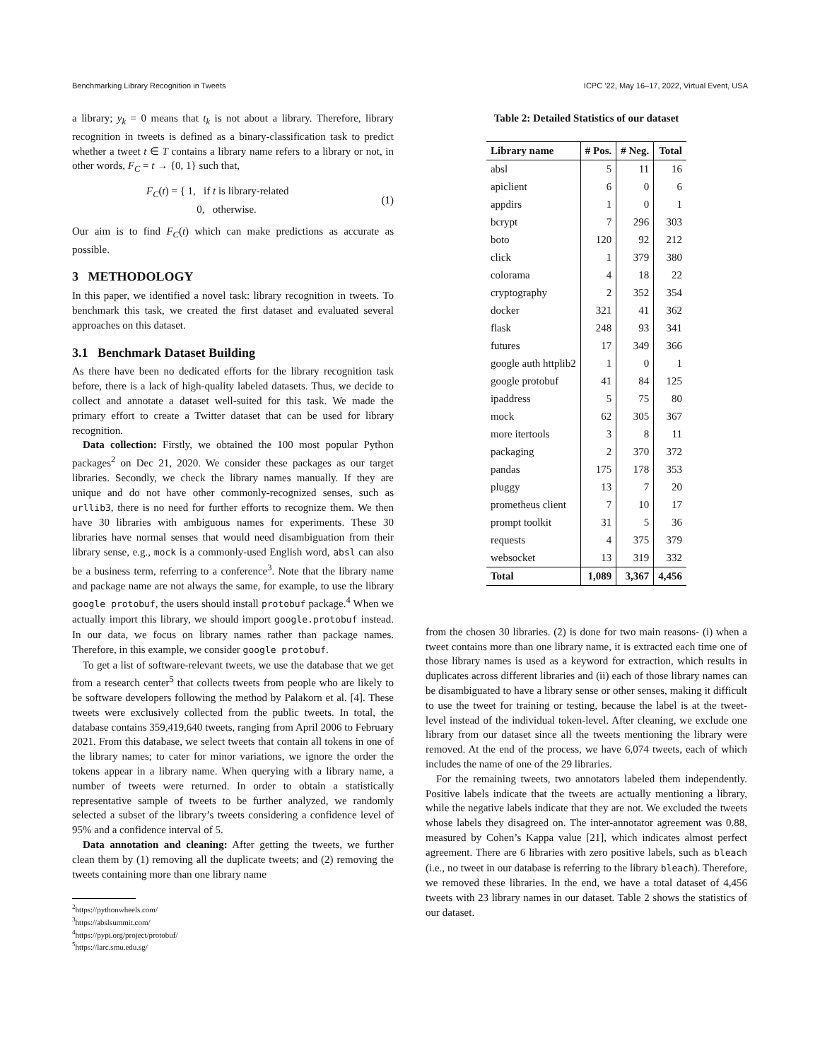Benchmarking Library Recognition in Tweets ICPC ’22, May 16–17, 2022, Virtual Event, USA
a library; y<sub>k</sub> = 0 means that t<sub>k</sub> is not about a library. Therefore, library recognition in tweets is defined as a binary-classification task to predict whether a tweet t ∈ T contains a library name refers to a library or not, in other words, F<sub>C</sub> = t → {0, 1} such that,
F<sub>C</sub>(t) = { 1, if t is library-related
0, otherwise. (1)
Our aim is to find F<sub>C</sub>(t) which can make predictions as accurate as possible.
3 METHODOLOGY
In this paper, we identified a novel task: library recognition in tweets. To benchmark this task, we created the first dataset and evaluated several approaches on this dataset.
3.1 Benchmark Dataset Building
As there have been no dedicated efforts for the library recognition task before, there is a lack of high-quality labeled datasets. Thus, we decide to collect and annotate a dataset well-suited for this task. We made the primary effort to create a Twitter dataset that can be used for library recognition.
Data collection: Firstly, we obtained the 100 most popular Python packages<sup>2</sup> on Dec 21, 2020. We consider these packages as our target libraries. Secondly, we check the library names manually. If they are unique and do not have other commonly-recognized senses, such as urllib3, there is no need for further efforts to recognize them. We then have 30 libraries with ambiguous names for experiments. These 30 libraries have normal senses that would need disambiguation from their library sense, e.g., mock is a commonly-used English word, absl can also be a business term, referring to a conference<sup>3</sup>. Note that the library name and package name are not always the same, for example, to use the library google protobuf, the users should install protobuf package.<sup>4</sup> When we actually import this library, we should import google.protobuf instead. In our data, we focus on library names rather than package names. Therefore, in this example, we consider google protobuf.
To get a list of software-relevant tweets, we use the database that we get from a research center<sup>5</sup> that collects tweets from people who are likely to be software developers following the method by Palakorn et al. [4]. These tweets were exclusively collected from the public tweets. In total, the database contains 359,419,640 tweets, ranging from April 2006 to February 2021. From this database, we select tweets that contain all tokens in one of the library names; to cater for minor variations, we ignore the order the tokens appear in a library name. When querying with a library name, a number of tweets were returned. In order to obtain a statistically representative sample of tweets to be further analyzed, we randomly selected a subset of the library’s tweets considering a confidence level of 95% and a confidence interval of 5.
Data annotation and cleaning: After getting the tweets, we further clean them by (1) removing all the duplicate tweets; and (2) removing the tweets containing more than one library name
<sup>2</sup> https://pythonwheels.com/
<sup>3</sup> https://abslsummit.com/
<sup>4</sup> https://pypi.org/project/protobuf/
<sup>5</sup> https://larc.smu.edu.sg/
Table 2: Detailed Statistics of our dataset
| Library name | # Pos. | # Neg. | Total |
| --- | --- | --- | --- |
| absl | 5 | 11 | 16 |
| apiclient | 6 | 0 | 6 |
| appdirs | 1 | 0 | 1 |
| bcrypt | 7 | 296 | 303 |
| boto | 120 | 92 | 212 |
| click | 1 | 379 | 380 |
| colorama | 4 | 18 | 22 |
| cryptography | 2 | 352 | 354 |
| docker | 321 | 41 | 362 |
| flask | 248 | 93 | 341 |
| futures | 17 | 349 | 366 |
| google auth httplib2 | 1 | 0 | 1 |
| google protobuf | 41 | 84 | 125 |
| ipaddress | 5 | 75 | 80 |
| mock | 62 | 305 | 367 |
| more itertools | 3 | 8 | 11 |
| packaging | 2 | 370 | 372 |
| pandas | 175 | 178 | 353 |
| pluggy | 13 | 7 | 20 |
| prometheus client | 7 | 10 | 17 |
| prompt toolkit | 31 | 5 | 36 |
| requests | 4 | 375 | 379 |
| websocket | 13 | 319 | 332 |
| Total | 1,089 | 3,367 | 4,456 |
from the chosen 30 libraries. (2) is done for two main reasons- (i) when a tweet contains more than one library name, it is extracted each time one of those library names is used as a keyword for extraction, which results in duplicates across different libraries and (ii) each of those library names can be disambiguated to have a library sense or other senses, making it difficult to use the tweet for training or testing, because the label is at the tweet-level instead of the individual token-level. After cleaning, we exclude one library from our dataset since all the tweets mentioning the library were removed. At the end of the process, we have 6,074 tweets, each of which includes the name of one of the 29 libraries.
For the remaining tweets, two annotators labeled them independently. Positive labels indicate that the tweets are actually mentioning a library, while the negative labels indicate that they are not. We excluded the tweets whose labels they disagreed on. The inter-annotator agreement was 0.88, measured by Cohen’s Kappa value [21], which indicates almost perfect agreement. There are 6 libraries with zero positive labels, such as bleach (i.e., no tweet in our database is referring to the library bleach). Therefore, we removed these libraries. In the end, we have a total dataset of 4,456 tweets with 23 library names in our dataset. Table 2 shows the statistics of our dataset.